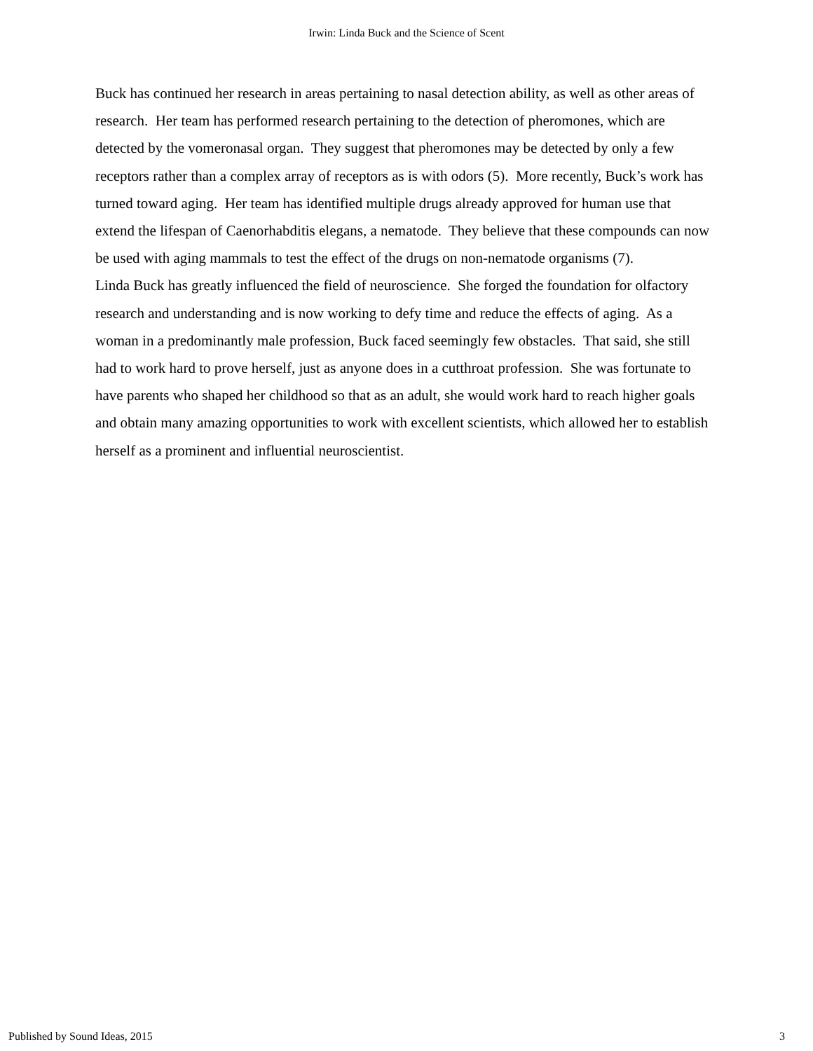Irwin: Linda Buck and the Science of Scent
Buck has continued her research in areas pertaining to nasal detection ability, as well as other areas of research. Her team has performed research pertaining to the detection of pheromones, which are detected by the vomeronasal organ. They suggest that pheromones may be detected by only a few receptors rather than a complex array of receptors as is with odors (5). More recently, Buck’s work has turned toward aging. Her team has identified multiple drugs already approved for human use that extend the lifespan of Caenorhabditis elegans, a nematode. They believe that these compounds can now be used with aging mammals to test the effect of the drugs on non-nematode organisms (7).
Linda Buck has greatly influenced the field of neuroscience. She forged the foundation for olfactory research and understanding and is now working to defy time and reduce the effects of aging. As a woman in a predominantly male profession, Buck faced seemingly few obstacles. That said, she still had to work hard to prove herself, just as anyone does in a cutthroat profession. She was fortunate to have parents who shaped her childhood so that as an adult, she would work hard to reach higher goals and obtain many amazing opportunities to work with excellent scientists, which allowed her to establish herself as a prominent and influential neuroscientist.
Published by Sound Ideas, 2015 3